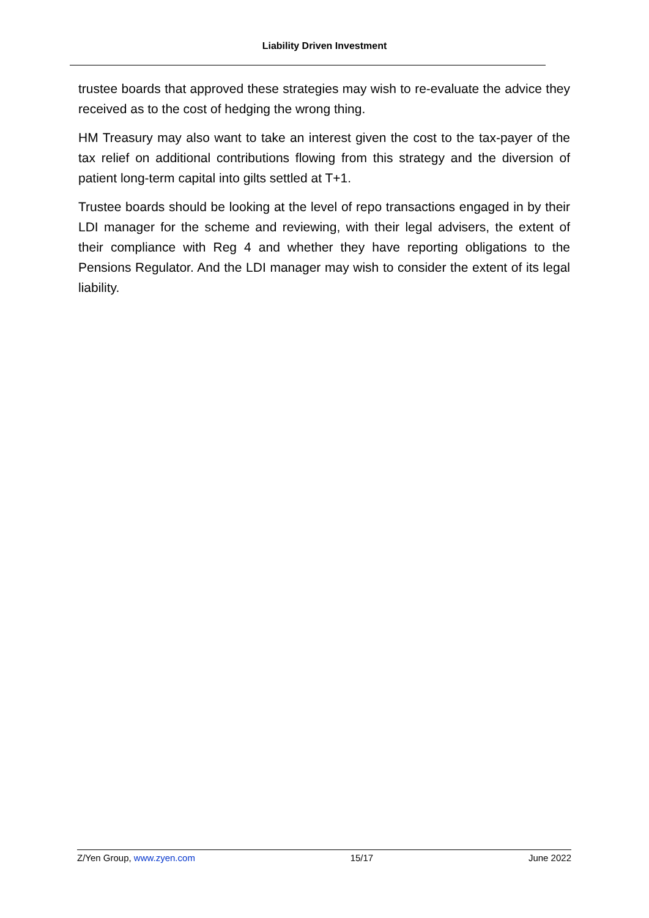Liability Driven Investment
trustee boards that approved these strategies may wish to re-evaluate the advice they received as to the cost of hedging the wrong thing.
HM Treasury may also want to take an interest given the cost to the tax-payer of the tax relief on additional contributions flowing from this strategy and the diversion of patient long-term capital into gilts settled at T+1.
Trustee boards should be looking at the level of repo transactions engaged in by their LDI manager for the scheme and reviewing, with their legal advisers, the extent of their compliance with Reg 4 and whether they have reporting obligations to the Pensions Regulator. And the LDI manager may wish to consider the extent of its legal liability.
Z/Yen Group, www.zyen.com 15/17 June 2022